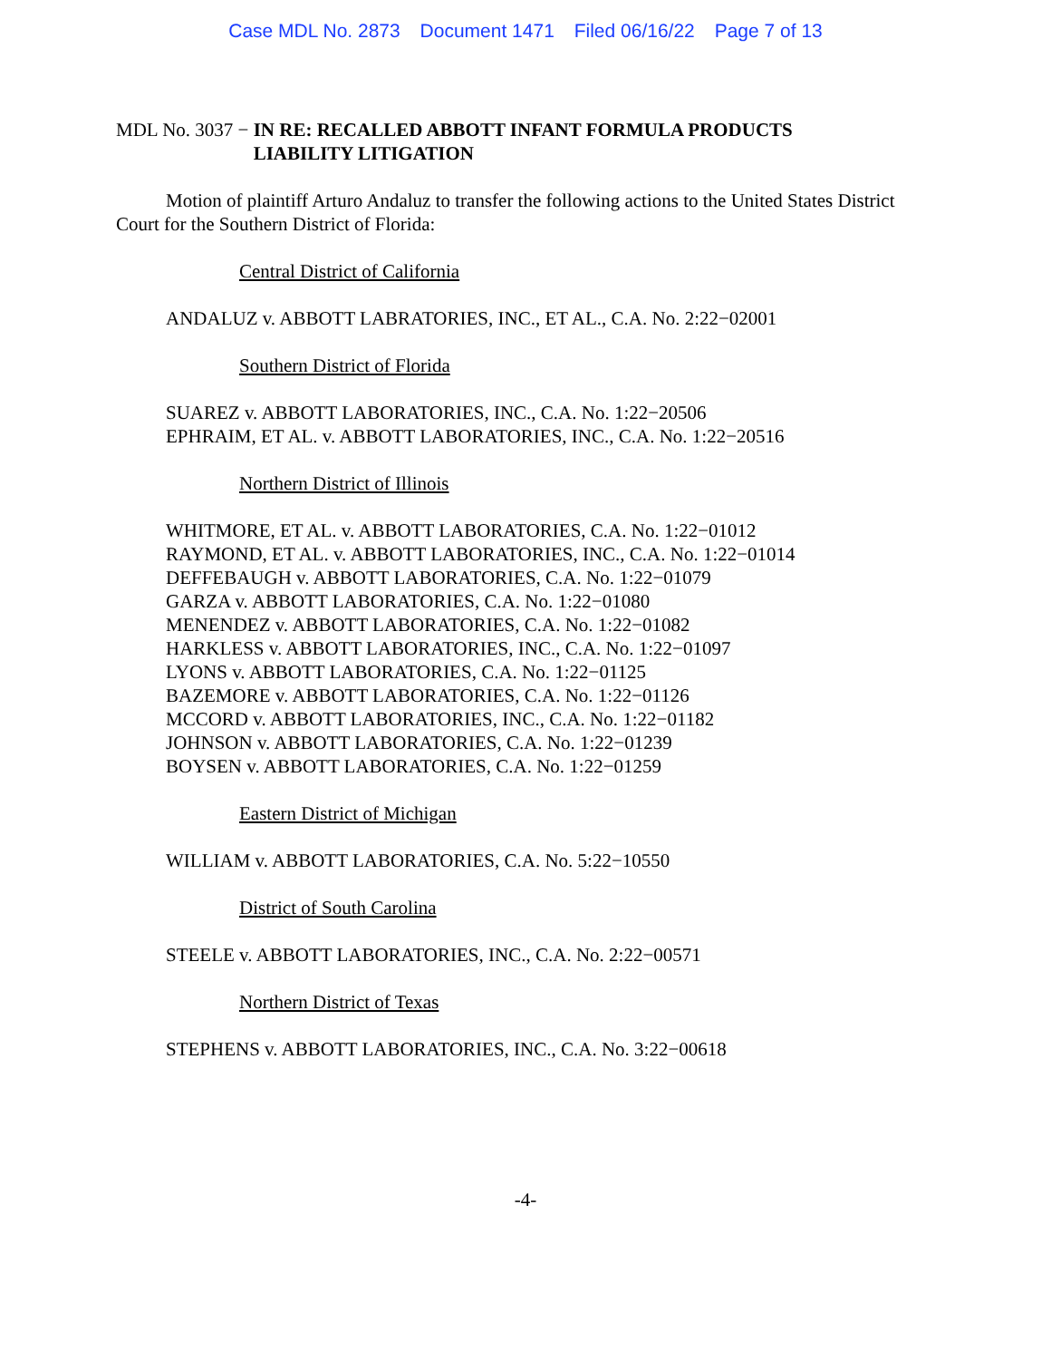Case MDL No. 2873 Document 1471 Filed 06/16/22 Page 7 of 13
MDL No. 3037 − IN RE: RECALLED ABBOTT INFANT FORMULA PRODUCTS
LIABILITY LITIGATION
Motion of plaintiff Arturo Andaluz to transfer the following actions to the United States District Court for the Southern District of Florida:
Central District of California
ANDALUZ v. ABBOTT LABRATORIES, INC., ET AL., C.A. No. 2:22−02001
Southern District of Florida
SUAREZ v. ABBOTT LABORATORIES, INC., C.A. No. 1:22−20506
EPHRAIM, ET AL. v. ABBOTT LABORATORIES, INC., C.A. No. 1:22−20516
Northern District of Illinois
WHITMORE, ET AL. v. ABBOTT LABORATORIES, C.A. No. 1:22−01012
RAYMOND, ET AL. v. ABBOTT LABORATORIES, INC., C.A. No. 1:22−01014
DEFFEBAUGH v. ABBOTT LABORATORIES, C.A. No. 1:22−01079
GARZA v. ABBOTT LABORATORIES, C.A. No. 1:22−01080
MENENDEZ v. ABBOTT LABORATORIES, C.A. No. 1:22−01082
HARKLESS v. ABBOTT LABORATORIES, INC., C.A. No. 1:22−01097
LYONS v. ABBOTT LABORATORIES, C.A. No. 1:22−01125
BAZEMORE v. ABBOTT LABORATORIES, C.A. No. 1:22−01126
MCCORD v. ABBOTT LABORATORIES, INC., C.A. No. 1:22−01182
JOHNSON v. ABBOTT LABORATORIES, C.A. No. 1:22−01239
BOYSEN v. ABBOTT LABORATORIES, C.A. No. 1:22−01259
Eastern District of Michigan
WILLIAM v. ABBOTT LABORATORIES, C.A. No. 5:22−10550
District of South Carolina
STEELE v. ABBOTT LABORATORIES, INC., C.A. No. 2:22−00571
Northern District of Texas
STEPHENS v. ABBOTT LABORATORIES, INC., C.A. No. 3:22−00618
-4-